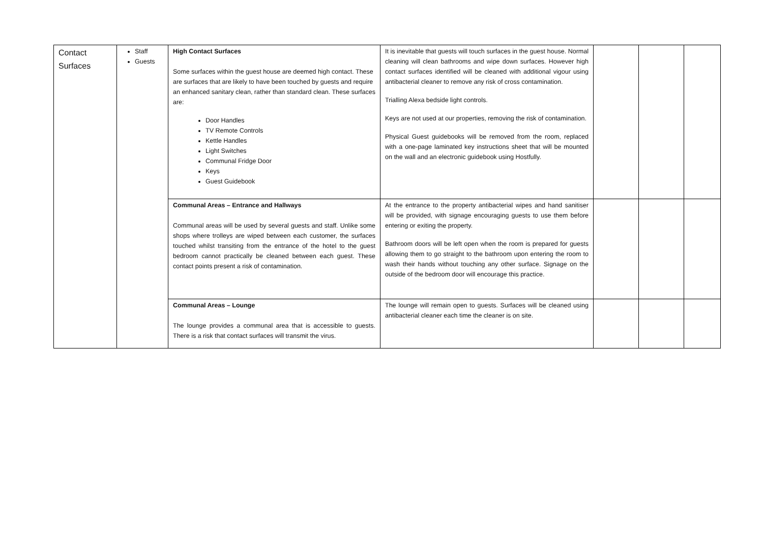| Contact Surfaces | Staff Guests | High Contact Surfaces Some surfaces within the guest house are deemed high contact. These are surfaces that are likely to have been touched by guests and require an enhanced sanitary clean, rather than standard clean. These surfaces are: Door Handles TV Remote Controls Kettle Handles Light Switches Communal Fridge Door Keys Guest Guidebook | It is inevitable that guests will touch surfaces in the guest house. Normal cleaning will clean bathrooms and wipe down surfaces. However high contact surfaces identified will be cleaned with additional vigour using antibacterial cleaner to remove any risk of cross contamination. Trialling Alexa bedside light controls. Keys are not used at our properties, removing the risk of contamination. Physical Guest guidebooks will be removed from the room, replaced with a one-page laminated key instructions sheet that will be mounted on the wall and an electronic guidebook using Hostfully. | | | |
| | | Communal Areas – Entrance and Hallways Communal areas will be used by several guests and staff. Unlike some shops where trolleys are wiped between each customer, the surfaces touched whilst transiting from the entrance of the hotel to the guest bedroom cannot practically be cleaned between each guest. These contact points present a risk of contamination. | At the entrance to the property antibacterial wipes and hand sanitiser will be provided, with signage encouraging guests to use them before entering or exiting the property. Bathroom doors will be left open when the room is prepared for guests allowing them to go straight to the bathroom upon entering the room to wash their hands without touching any other surface. Signage on the outside of the bedroom door will encourage this practice. | | | |
| | | Communal Areas – Lounge The lounge provides a communal area that is accessible to guests. There is a risk that contact surfaces will transmit the virus. | The lounge will remain open to guests. Surfaces will be cleaned using antibacterial cleaner each time the cleaner is on site. | | | |